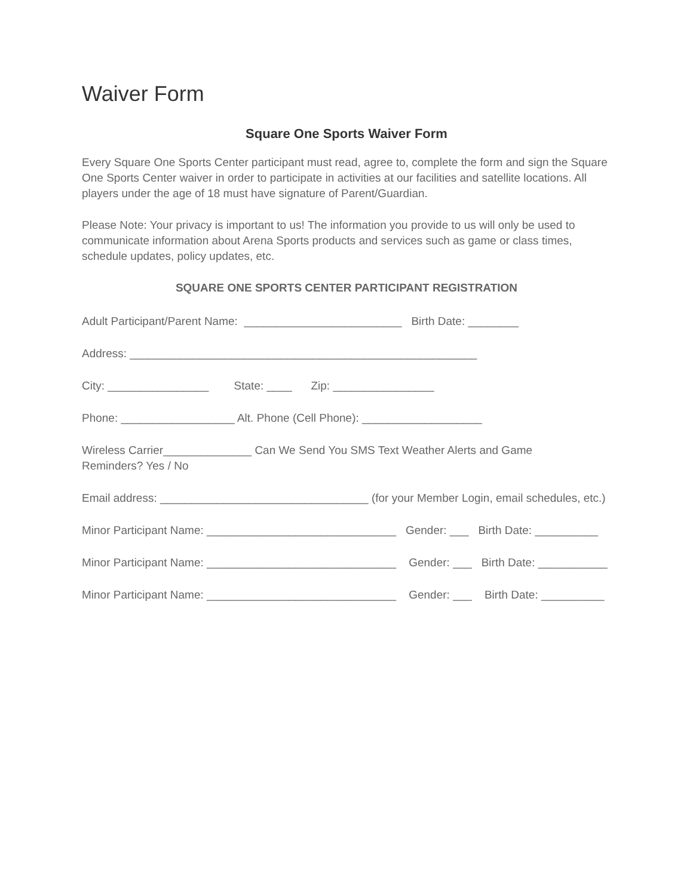Waiver Form
Square One Sports Waiver Form
Every Square One Sports Center participant must read, agree to, complete the form and sign the Square One Sports Center waiver in order to participate in activities at our facilities and satellite locations. All players under the age of 18 must have signature of Parent/Guardian.
Please Note: Your privacy is important to us! The information you provide to us will only be used to communicate information about Arena Sports products and services such as game or class times, schedule updates, policy updates, etc.
SQUARE ONE SPORTS CENTER PARTICIPANT REGISTRATION
Adult Participant/Parent Name: _________________________ Birth Date: ________
Address: _______________________________________________________
City: ________________ State: ____ Zip: ________________
Phone: __________________ Alt. Phone (Cell Phone): ___________________
Wireless Carrier______________ Can We Send You SMS Text Weather Alerts and Game
Reminders? Yes / No
Email address: _________________________________ (for your Member Login, email schedules, etc.)
Minor Participant Name: ______________________________ Gender: ___ Birth Date: __________
Minor Participant Name: ______________________________ Gender: ___ Birth Date: ___________
Minor Participant Name: ______________________________ Gender: ___ Birth Date: __________